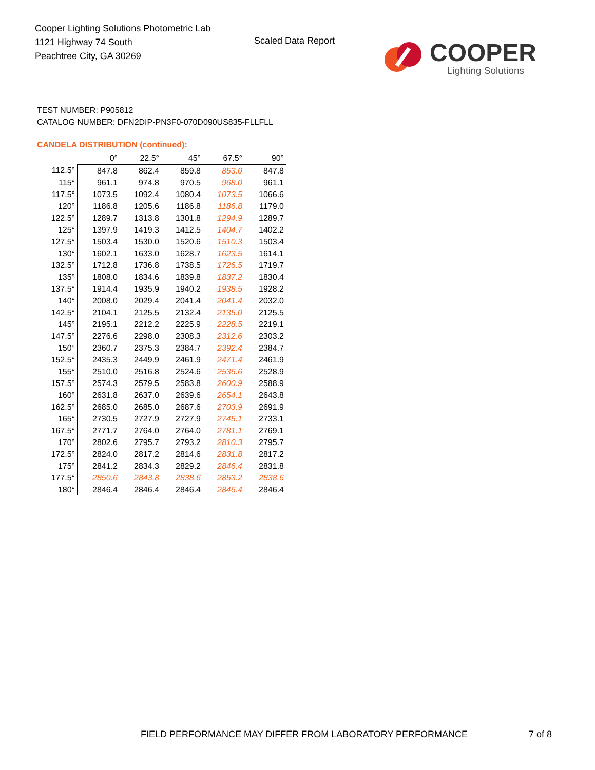Cooper Lighting Solutions Photometric Lab
1121 Highway 74 South
Peachtree City, GA 30269
Scaled Data Report
COOPER
Lighting Solutions
TEST NUMBER: P905812
CATALOG NUMBER: DFN2DIP-PN3F0-070D090US835-FLLFLL
CANDELA DISTRIBUTION (continued):
| | 0° | 22.5° | 45° | 67.5° | 90° |
| --- | --- | --- | --- | --- | --- |
| 112.5° | 847.8 | 862.4 | 859.8 | 853.0 | 847.8 |
| 115° | 961.1 | 974.8 | 970.5 | 968.0 | 961.1 |
| 117.5° | 1073.5 | 1092.4 | 1080.4 | 1073.5 | 1066.6 |
| 120° | 1186.8 | 1205.6 | 1186.8 | 1186.8 | 1179.0 |
| 122.5° | 1289.7 | 1313.8 | 1301.8 | 1294.9 | 1289.7 |
| 125° | 1397.9 | 1419.3 | 1412.5 | 1404.7 | 1402.2 |
| 127.5° | 1503.4 | 1530.0 | 1520.6 | 1510.3 | 1503.4 |
| 130° | 1602.1 | 1633.0 | 1628.7 | 1623.5 | 1614.1 |
| 132.5° | 1712.8 | 1736.8 | 1738.5 | 1726.5 | 1719.7 |
| 135° | 1808.0 | 1834.6 | 1839.8 | 1837.2 | 1830.4 |
| 137.5° | 1914.4 | 1935.9 | 1940.2 | 1938.5 | 1928.2 |
| 140° | 2008.0 | 2029.4 | 2041.4 | 2041.4 | 2032.0 |
| 142.5° | 2104.1 | 2125.5 | 2132.4 | 2135.0 | 2125.5 |
| 145° | 2195.1 | 2212.2 | 2225.9 | 2228.5 | 2219.1 |
| 147.5° | 2276.6 | 2298.0 | 2308.3 | 2312.6 | 2303.2 |
| 150° | 2360.7 | 2375.3 | 2384.7 | 2392.4 | 2384.7 |
| 152.5° | 2435.3 | 2449.9 | 2461.9 | 2471.4 | 2461.9 |
| 155° | 2510.0 | 2516.8 | 2524.6 | 2536.6 | 2528.9 |
| 157.5° | 2574.3 | 2579.5 | 2583.8 | 2600.9 | 2588.9 |
| 160° | 2631.8 | 2637.0 | 2639.6 | 2654.1 | 2643.8 |
| 162.5° | 2685.0 | 2685.0 | 2687.6 | 2703.9 | 2691.9 |
| 165° | 2730.5 | 2727.9 | 2727.9 | 2745.1 | 2733.1 |
| 167.5° | 2771.7 | 2764.0 | 2764.0 | 2781.1 | 2769.1 |
| 170° | 2802.6 | 2795.7 | 2793.2 | 2810.3 | 2795.7 |
| 172.5° | 2824.0 | 2817.2 | 2814.6 | 2831.8 | 2817.2 |
| 175° | 2841.2 | 2834.3 | 2829.2 | 2846.4 | 2831.8 |
| 177.5° | 2850.6 | 2843.8 | 2838.6 | 2853.2 | 2838.6 |
| 180° | 2846.4 | 2846.4 | 2846.4 | 2846.4 | 2846.4 |
FIELD PERFORMANCE MAY DIFFER FROM LABORATORY PERFORMANCE
7 of 8